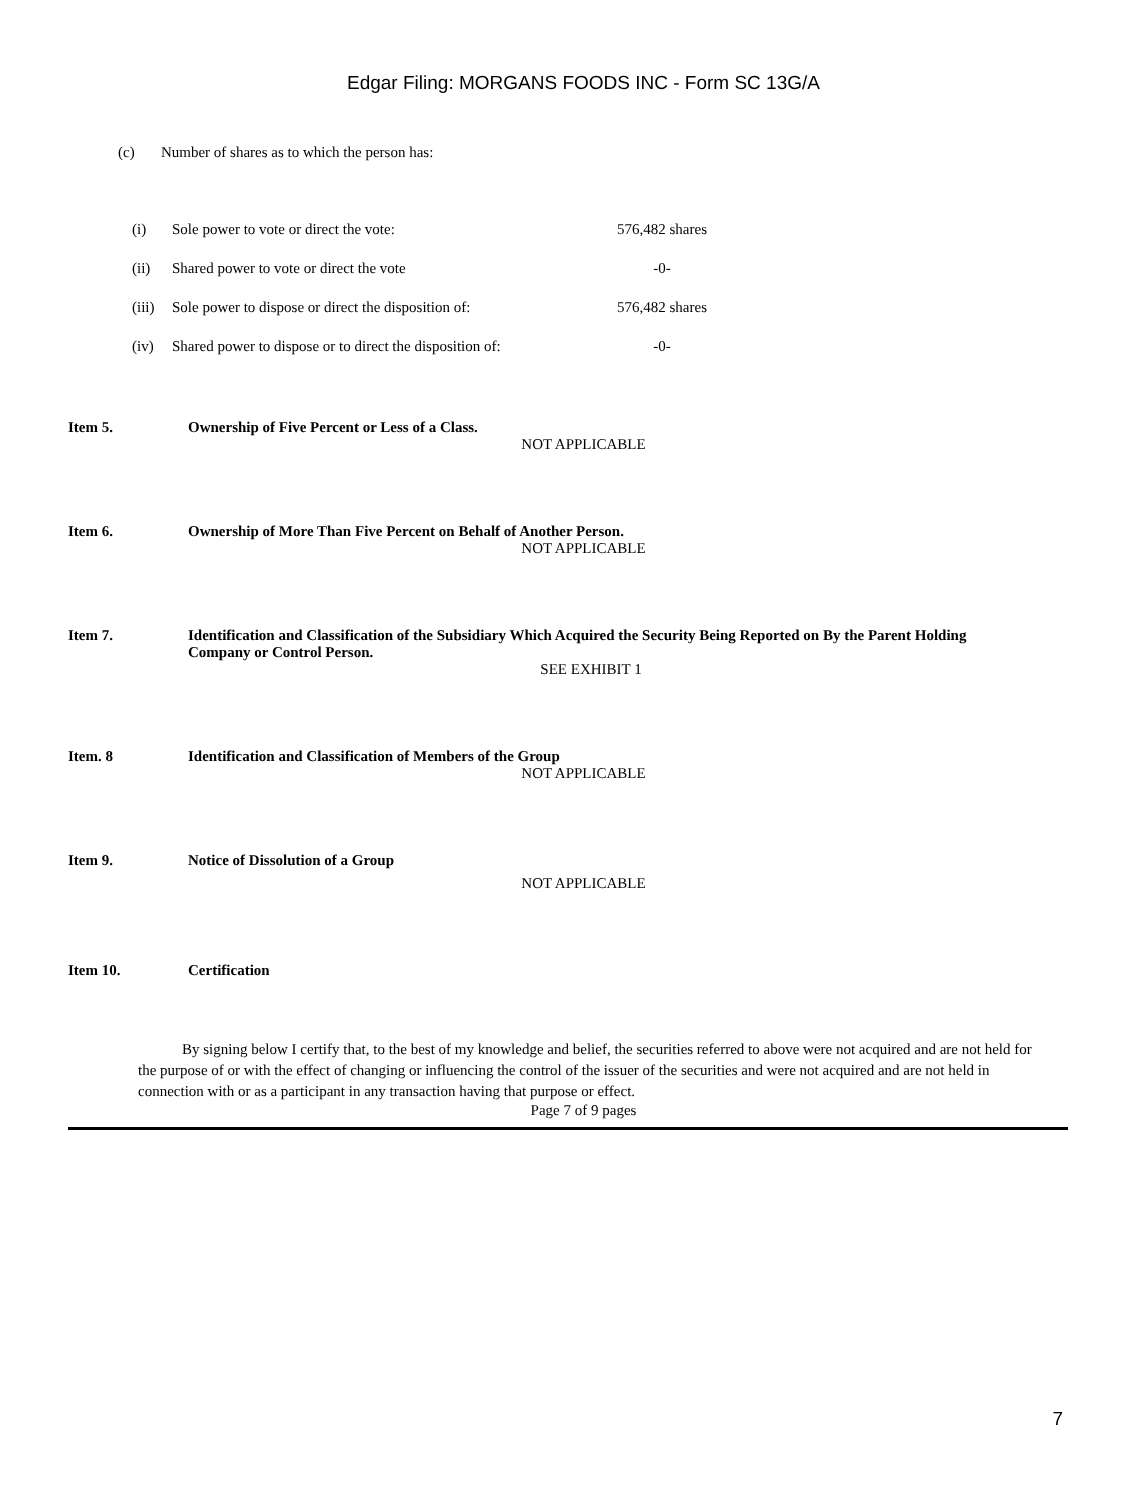Edgar Filing: MORGANS FOODS INC - Form SC 13G/A
(c) Number of shares as to which the person has:
(i) Sole power to vote or direct the vote: 576,482 shares
(ii) Shared power to vote or direct the vote -0-
(iii) Sole power to dispose or direct the disposition of: 576,482 shares
(iv) Shared power to dispose or to direct the disposition of: -0-
Item 5. Ownership of Five Percent or Less of a Class.
NOT APPLICABLE
Item 6. Ownership of More Than Five Percent on Behalf of Another Person.
NOT APPLICABLE
Item 7. Identification and Classification of the Subsidiary Which Acquired the Security Being Reported on By the Parent Holding Company or Control Person.
SEE EXHIBIT 1
Item. 8 Identification and Classification of Members of the Group
NOT APPLICABLE
Item 9. Notice of Dissolution of a Group
NOT APPLICABLE
Item 10. Certification
By signing below I certify that, to the best of my knowledge and belief, the securities referred to above were not acquired and are not held for the purpose of or with the effect of changing or influencing the control of the issuer of the securities and were not acquired and are not held in connection with or as a participant in any transaction having that purpose or effect.
Page 7 of 9 pages
7